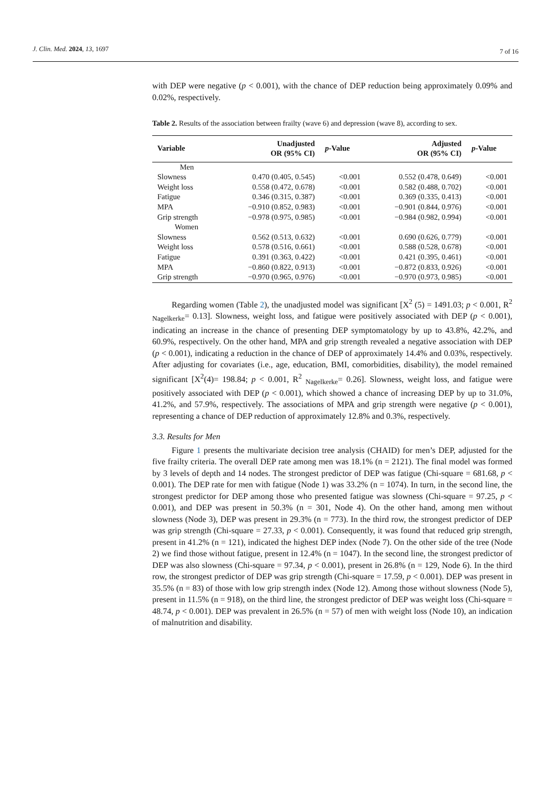J. Clin. Med. 2024, 13, 1697 7 of 16
with DEP were negative (p < 0.001), with the chance of DEP reduction being approximately 0.09% and 0.02%, respectively.
Table 2. Results of the association between frailty (wave 6) and depression (wave 8), according to sex.
| Variable | Unadjusted OR (95% CI) | p -Value | Adjusted OR (95% CI) | p -Value |
| --- | --- | --- | --- | --- |
| Men | | | | |
| Slowness | 0.470 (0.405, 0.545) | <0.001 | 0.552 (0.478, 0.649) | <0.001 |
| Weight loss | 0.558 (0.472, 0.678) | <0.001 | 0.582 (0.488, 0.702) | <0.001 |
| Fatigue | 0.346 (0.315, 0.387) | <0.001 | 0.369 (0.335, 0.413) | <0.001 |
| MPA | −0.910 (0.852, 0.983) | <0.001 | −0.901 (0.844, 0.976) | <0.001 |
| Grip strength | −0.978 (0.975, 0.985) | <0.001 | −0.984 (0.982, 0.994) | <0.001 |
| Women | | | | |
| Slowness | 0.562 (0.513, 0.632) | <0.001 | 0.690 (0.626, 0.779) | <0.001 |
| Weight loss | 0.578 (0.516, 0.661) | <0.001 | 0.588 (0.528, 0.678) | <0.001 |
| Fatigue | 0.391 (0.363, 0.422) | <0.001 | 0.421 (0.395, 0.461) | <0.001 |
| MPA | −0.860 (0.822, 0.913) | <0.001 | −0.872 (0.833, 0.926) | <0.001 |
| Grip strength | −0.970 (0.965, 0.976) | <0.001 | −0.970 (0.973, 0.985) | <0.001 |
Regarding women (Table 2), the unadjusted model was significant [X<sup>2</sup> (5) = 1491.03; p < 0.001, R<sup>2</sup> <sub>Nagelkerke</sub>= 0.13]. Slowness, weight loss, and fatigue were positively associated with DEP (p < 0.001), indicating an increase in the chance of presenting DEP symptomatology by up to 43.8%, 42.2%, and 60.9%, respectively. On the other hand, MPA and grip strength revealed a negative association with DEP (p < 0.001), indicating a reduction in the chance of DEP of approximately 14.4% and 0.03%, respectively. After adjusting for covariates (i.e., age, education, BMI, comorbidities, disability), the model remained significant [X<sup>2</sup>(4)= 198.84; p < 0.001, R<sup>2</sup> <sub>Nagelkerke</sub>= 0.26]. Slowness, weight loss, and fatigue were positively associated with DEP (p < 0.001), which showed a chance of increasing DEP by up to 31.0%, 41.2%, and 57.9%, respectively. The associations of MPA and grip strength were negative (p < 0.001), representing a chance of DEP reduction of approximately 12.8% and 0.3%, respectively.
3.3. Results for Men
Figure 1 presents the multivariate decision tree analysis (CHAID) for men’s DEP, adjusted for the five frailty criteria. The overall DEP rate among men was 18.1% (n = 2121). The final model was formed by 3 levels of depth and 14 nodes. The strongest predictor of DEP was fatigue (Chi-square = 681.68, p < 0.001). The DEP rate for men with fatigue (Node 1) was 33.2% (n = 1074). In turn, in the second line, the strongest predictor for DEP among those who presented fatigue was slowness (Chi-square = 97.25, p < 0.001), and DEP was present in 50.3% (n = 301, Node 4). On the other hand, among men without slowness (Node 3), DEP was present in 29.3% (n = 773). In the third row, the strongest predictor of DEP was grip strength (Chi-square = 27.33, p < 0.001). Consequently, it was found that reduced grip strength, present in 41.2% (n = 121), indicated the highest DEP index (Node 7). On the other side of the tree (Node 2) we find those without fatigue, present in 12.4% (n = 1047). In the second line, the strongest predictor of DEP was also slowness (Chi-square = 97.34, p < 0.001), present in 26.8% (n = 129, Node 6). In the third row, the strongest predictor of DEP was grip strength (Chi-square = 17.59, p < 0.001). DEP was present in 35.5% (n = 83) of those with low grip strength index (Node 12). Among those without slowness (Node 5), present in 11.5% (n = 918), on the third line, the strongest predictor of DEP was weight loss (Chi-square = 48.74, p < 0.001). DEP was prevalent in 26.5% (n = 57) of men with weight loss (Node 10), an indication of malnutrition and disability.